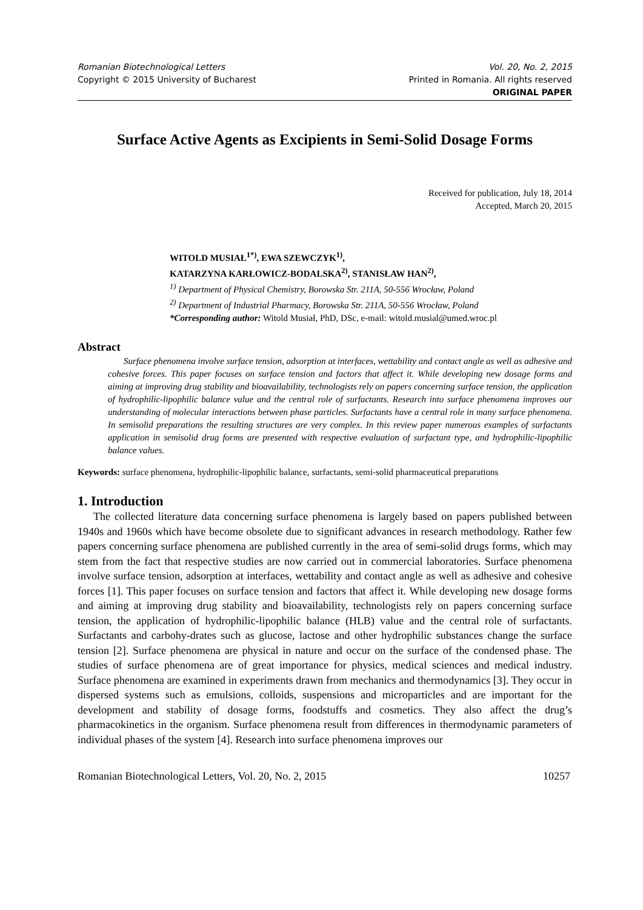Romanian Biotechnological Letters Vol. 20, No. 2, 2015
Copyright © 2015 University of Bucharest Printed in Romania. All rights reserved
ORIGINAL PAPER
Surface Active Agents as Excipients in Semi-Solid Dosage Forms
Received for publication, July 18, 2014
Accepted, March 20, 2015
WITOLD MUSIAŁ<sup>1*)</sup>, EWA SZEWCZYK<sup>1)</sup>,
KATARZYNA KARŁOWICZ-BODALSKA<sup>2)</sup>, STANISŁAW HAN<sup>2)</sup>,
<sup>1)</sup> Department of Physical Chemistry, Borowska Str. 211A, 50-556 Wrocław, Poland
<sup>2)</sup> Department of Industrial Pharmacy, Borowska Str. 211A, 50-556 Wrocław, Poland
*Corresponding author: Witold Musiał, PhD, DSc, e-mail: witold.musial@umed.wroc.pl
Abstract
Surface phenomena involve surface tension, adsorption at interfaces, wettability and contact angle as well as adhesive and cohesive forces. This paper focuses on surface tension and factors that affect it. While developing new dosage forms and aiming at improving drug stability and bioavailability, technologists rely on papers concerning surface tension, the application of hydrophilic-lipophilic balance value and the central role of surfactants. Research into surface phenomena improves our understanding of molecular interactions between phase particles. Surfactants have a central role in many surface phenomena. In semisolid preparations the resulting structures are very complex. In this review paper numerous examples of surfactants application in semisolid drug forms are presented with respective evaluation of surfactant type, and hydrophilic-lipophilic balance values.
Keywords: surface phenomena, hydrophilic-lipophilic balance, surfactants, semi-solid pharmaceutical preparations
1. Introduction
The collected literature data concerning surface phenomena is largely based on papers published between 1940s and 1960s which have become obsolete due to significant advances in research methodology. Rather few papers concerning surface phenomena are published currently in the area of semi-solid drugs forms, which may stem from the fact that respective studies are now carried out in commercial laboratories. Surface phenomena involve surface tension, adsorption at interfaces, wettability and contact angle as well as adhesive and cohesive forces [1]. This paper focuses on surface tension and factors that affect it. While developing new dosage forms and aiming at improving drug stability and bioavailability, technologists rely on papers concerning surface tension, the application of hydrophilic-lipophilic balance (HLB) value and the central role of surfactants. Surfactants and carbohy-drates such as glucose, lactose and other hydrophilic substances change the surface tension [2]. Surface phenomena are physical in nature and occur on the surface of the condensed phase. The studies of surface phenomena are of great importance for physics, medical sciences and medical industry. Surface phenomena are examined in experiments drawn from mechanics and thermodynamics [3]. They occur in dispersed systems such as emulsions, colloids, suspensions and microparticles and are important for the development and stability of dosage forms, foodstuffs and cosmetics. They also affect the drug’s pharmacokinetics in the organism. Surface phenomena result from differences in thermodynamic parameters of individual phases of the system [4]. Research into surface phenomena improves our
Romanian Biotechnological Letters, Vol. 20, No. 2, 2015 10257